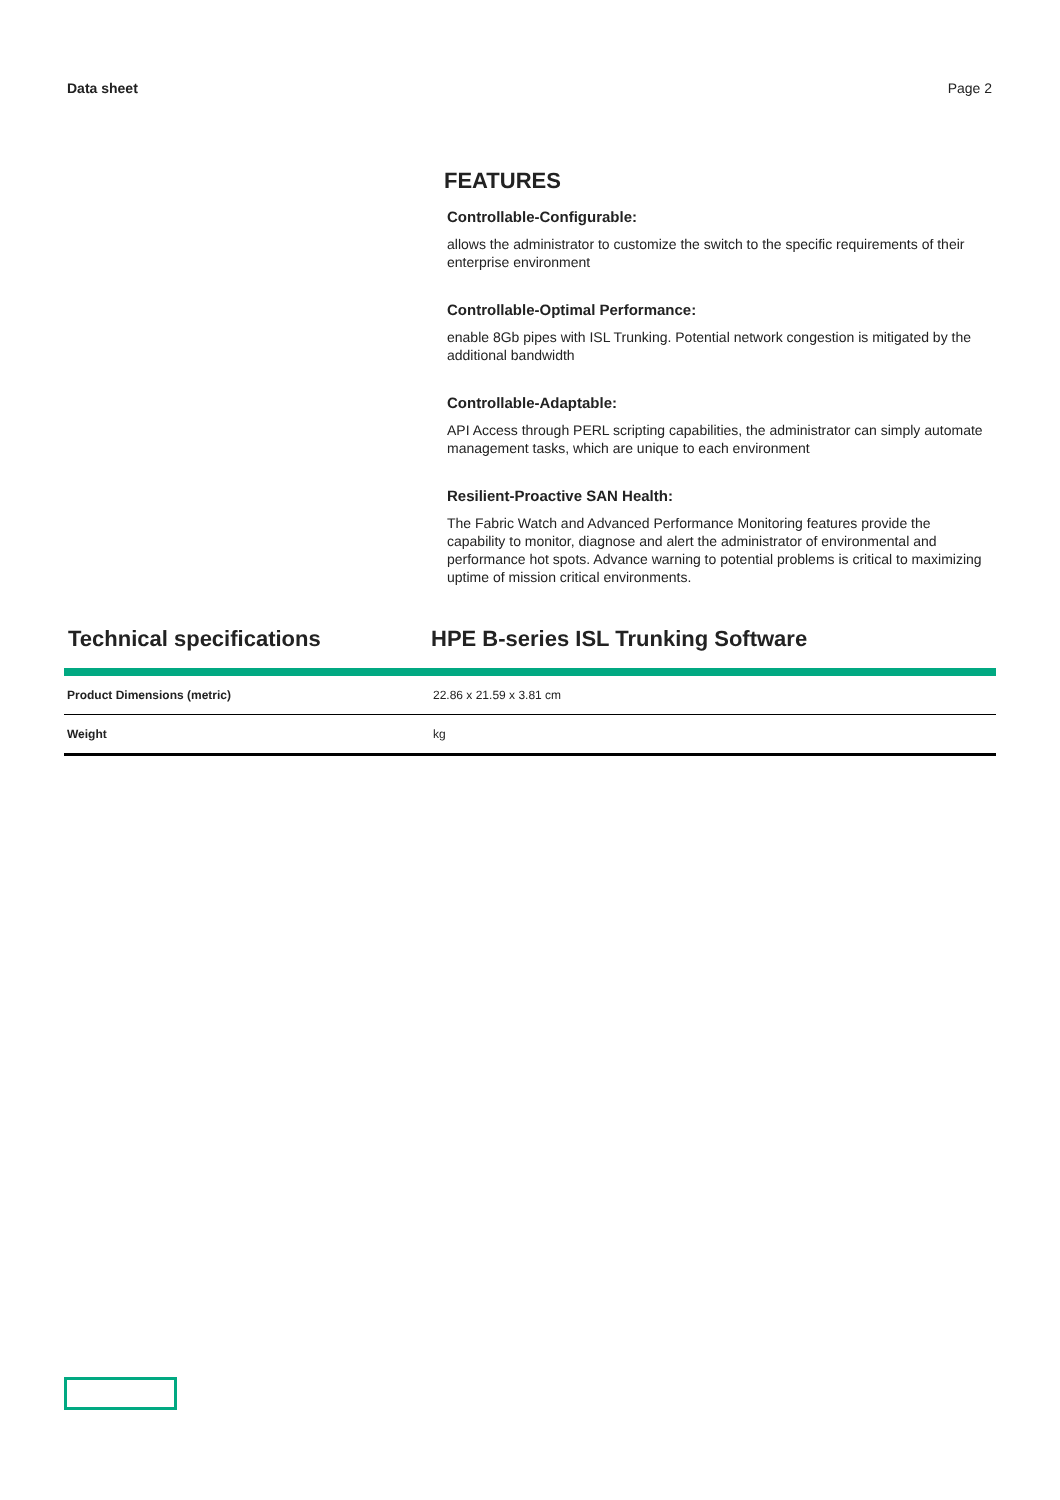Data sheet Page 2
FEATURES
Controllable-Configurable:
allows the administrator to customize the switch to the specific requirements of their enterprise environment
Controllable-Optimal Performance:
enable 8Gb pipes with ISL Trunking. Potential network congestion is mitigated by the additional bandwidth
Controllable-Adaptable:
API Access through PERL scripting capabilities, the administrator can simply automate management tasks, which are unique to each environment
Resilient-Proactive SAN Health:
The Fabric Watch and Advanced Performance Monitoring features provide the capability to monitor, diagnose and alert the administrator of environmental and performance hot spots. Advance warning to potential problems is critical to maximizing uptime of mission critical environments.
Technical specifications HPE B-series ISL Trunking Software
| Product Dimensions (metric) | 22.86 x 21.59 x 3.81 cm |
| Weight | kg |